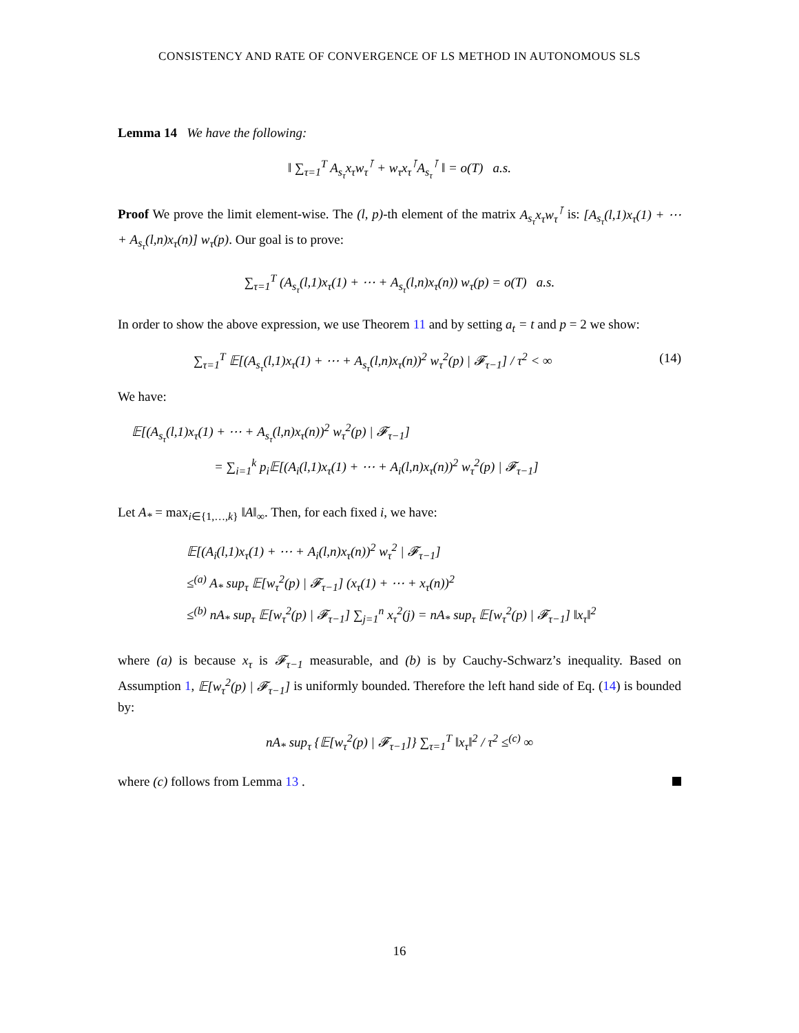CONSISTENCY AND RATE OF CONVERGENCE OF LS METHOD IN AUTONOMOUS SLS
Lemma 14 We have the following:
‖ ∑<sub>τ=1</sub><sup>T</sup> A<sub>s<sub>τ</sub></sub>x<sub>τ</sub>w<sub>τ</sub><sup>⊺</sup> + w<sub>τ</sub>x<sub>τ</sub><sup>⊺</sup>A<sub>s<sub>τ</sub></sub><sup>⊺</sup> ‖ = o(T) a.s.
Proof We prove the limit element-wise. The (l, p)-th element of the matrix A<sub>s<sub>τ</sub></sub>x<sub>τ</sub>w<sub>τ</sub><sup>⊺</sup> is: [A<sub>s<sub>τ</sub></sub>(l,1)x<sub>τ</sub>(1) + ⋯ + A<sub>s<sub>τ</sub></sub>(l,n)x<sub>τ</sub>(n)] w<sub>τ</sub>(p). Our goal is to prove:
∑<sub>τ=1</sub><sup>T</sup> (A<sub>s<sub>τ</sub></sub>(l,1)x<sub>τ</sub>(1) + ⋯ + A<sub>s<sub>τ</sub></sub>(l,n)x<sub>τ</sub>(n)) w<sub>τ</sub>(p) = o(T) a.s.
In order to show the above expression, we use Theorem 11 and by setting a<sub>t</sub> = t and p = 2 we show:
∑<sub>τ=1</sub><sup>T</sup> 𝔼[(A<sub>s<sub>τ</sub></sub>(l,1)x<sub>τ</sub>(1) + ⋯ + A<sub>s<sub>τ</sub></sub>(l,n)x<sub>τ</sub>(n))<sup>2</sup> w<sub>τ</sub><sup>2</sup>(p) | 𝓕<sub>τ−1</sub>] / τ<sup>2</sup> < ∞ (14)
We have:
𝔼[(A<sub>s<sub>τ</sub></sub>(l,1)x<sub>τ</sub>(1) + ⋯ + A<sub>s<sub>τ</sub></sub>(l,n)x<sub>τ</sub>(n))<sup>2</sup> w<sub>τ</sub><sup>2</sup>(p) | 𝓕<sub>τ−1</sub>]
= ∑<sub>i=1</sub><sup>k</sup> p<sub>i</sub>𝔼[(A<sub>i</sub>(l,1)x<sub>τ</sub>(1) + ⋯ + A<sub>i</sub>(l,n)x<sub>τ</sub>(n))<sup>2</sup> w<sub>τ</sub><sup>2</sup>(p) | 𝓕<sub>τ−1</sub>]
Let A<sub>*</sub> = max<sub>i∈{1,…,k}</sub> ‖A‖<sub>∞</sub>. Then, for each fixed i, we have:
𝔼[(A<sub>i</sub>(l,1)x<sub>τ</sub>(1) + ⋯ + A<sub>i</sub>(l,n)x<sub>τ</sub>(n))<sup>2</sup> w<sub>τ</sub><sup>2</sup> | 𝓕<sub>τ−1</sub>]
≤<sup>(a)</sup> A<sub>*</sub> sup<sub>τ</sub> 𝔼[w<sub>τ</sub><sup>2</sup>(p) | 𝓕<sub>τ−1</sub>] (x<sub>τ</sub>(1) + ⋯ + x<sub>τ</sub>(n))<sup>2</sup>
≤<sup>(b)</sup> nA<sub>*</sub> sup<sub>τ</sub> 𝔼[w<sub>τ</sub><sup>2</sup>(p) | 𝓕<sub>τ−1</sub>] ∑<sub>j=1</sub><sup>n</sup> x<sub>τ</sub><sup>2</sup>(j) = nA<sub>*</sub> sup<sub>τ</sub> 𝔼[w<sub>τ</sub><sup>2</sup>(p) | 𝓕<sub>τ−1</sub>] ‖x<sub>τ</sub>‖<sup>2</sup>
where (a) is because x<sub>τ</sub> is 𝓕<sub>τ−1</sub> measurable, and (b) is by Cauchy-Schwarz’s inequality. Based on Assumption 1, 𝔼[w<sub>τ</sub><sup>2</sup>(p) | 𝓕<sub>τ−1</sub>] is uniformly bounded. Therefore the left hand side of Eq. (14) is bounded by:
nA<sub>*</sub> sup<sub>τ</sub> {𝔼[w<sub>τ</sub><sup>2</sup>(p) | 𝓕<sub>τ−1</sub>]} ∑<sub>τ=1</sub><sup>T</sup> ‖x<sub>τ</sub>‖<sup>2</sup> / τ<sup>2</sup> ≤<sup>(c)</sup> ∞
where (c) follows from Lemma 13 .
16